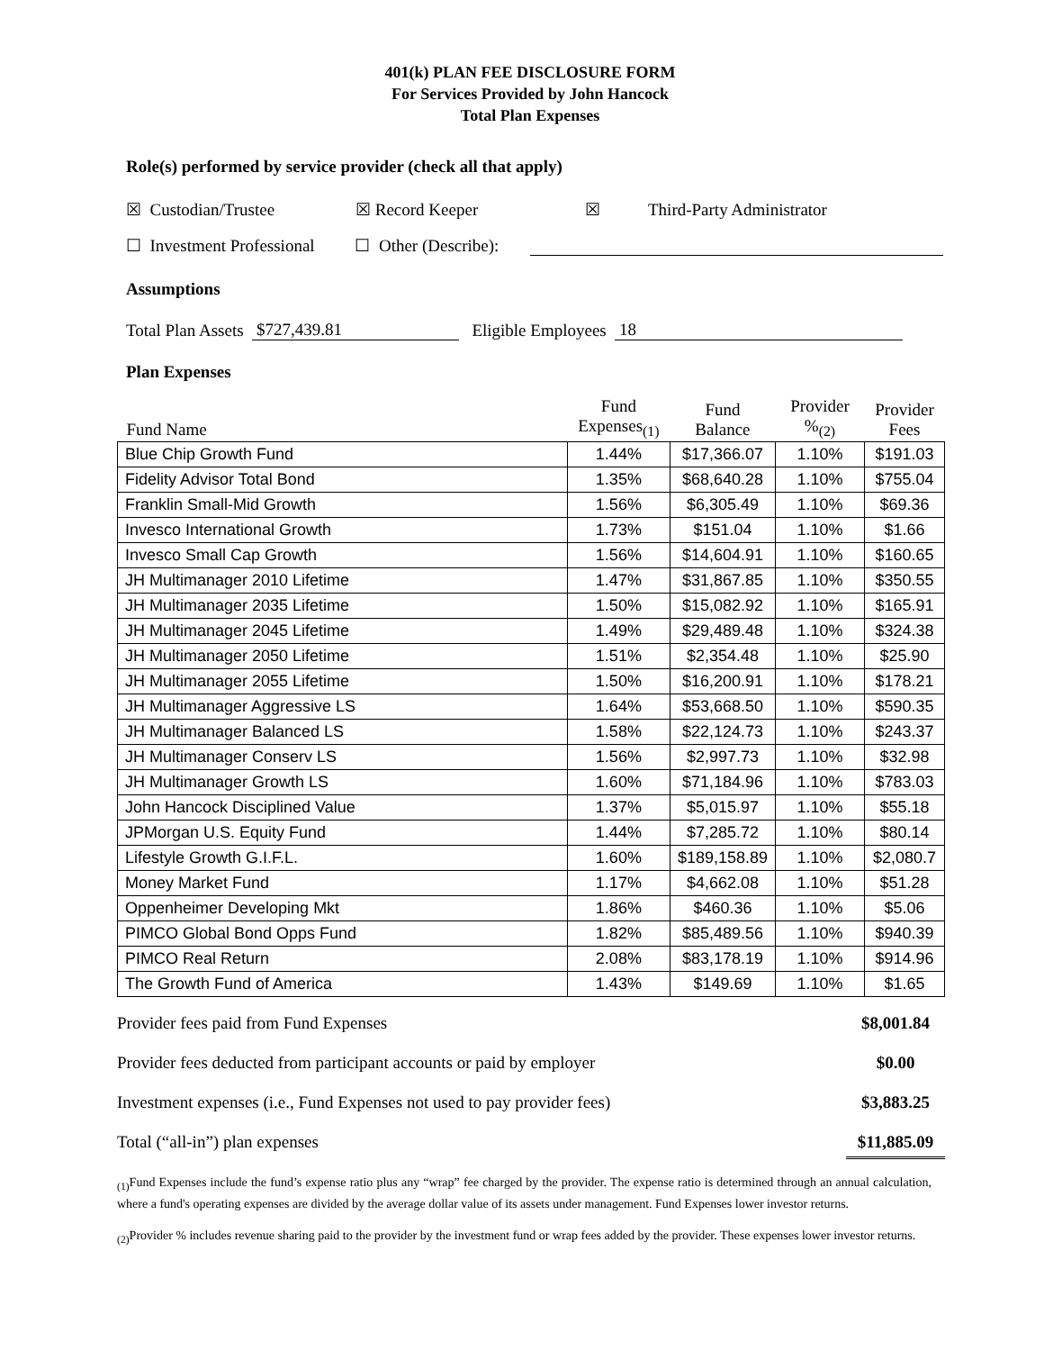401(k) PLAN FEE DISCLOSURE FORM
For Services Provided by John Hancock
Total Plan Expenses
Role(s) performed by service provider (check all that apply)
☒ Custodian/Trustee ☒ Record Keeper ☒ Third-Party Administrator
☐ Investment Professional ☐ Other (Describe):
Assumptions
Total Plan Assets $727,439.81 Eligible Employees 18
Plan Expenses
| Fund Name | Fund Expenses<sub>(1)</sub> | Fund Balance | Provider %<sub>(2)</sub> | Provider Fees |
| --- | --- | --- | --- | --- |
| Blue Chip Growth Fund | 1.44% | $17,366.07 | 1.10% | $191.03 |
| Fidelity Advisor Total Bond | 1.35% | $68,640.28 | 1.10% | $755.04 |
| Franklin Small-Mid Growth | 1.56% | $6,305.49 | 1.10% | $69.36 |
| Invesco International Growth | 1.73% | $151.04 | 1.10% | $1.66 |
| Invesco Small Cap Growth | 1.56% | $14,604.91 | 1.10% | $160.65 |
| JH Multimanager 2010 Lifetime | 1.47% | $31,867.85 | 1.10% | $350.55 |
| JH Multimanager 2035 Lifetime | 1.50% | $15,082.92 | 1.10% | $165.91 |
| JH Multimanager 2045 Lifetime | 1.49% | $29,489.48 | 1.10% | $324.38 |
| JH Multimanager 2050 Lifetime | 1.51% | $2,354.48 | 1.10% | $25.90 |
| JH Multimanager 2055 Lifetime | 1.50% | $16,200.91 | 1.10% | $178.21 |
| JH Multimanager Aggressive LS | 1.64% | $53,668.50 | 1.10% | $590.35 |
| JH Multimanager Balanced LS | 1.58% | $22,124.73 | 1.10% | $243.37 |
| JH Multimanager Conserv LS | 1.56% | $2,997.73 | 1.10% | $32.98 |
| JH Multimanager Growth LS | 1.60% | $71,184.96 | 1.10% | $783.03 |
| John Hancock Disciplined Value | 1.37% | $5,015.97 | 1.10% | $55.18 |
| JPMorgan U.S. Equity Fund | 1.44% | $7,285.72 | 1.10% | $80.14 |
| Lifestyle Growth G.I.F.L. | 1.60% | $189,158.89 | 1.10% | $2,080.7 |
| Money Market Fund | 1.17% | $4,662.08 | 1.10% | $51.28 |
| Oppenheimer Developing Mkt | 1.86% | $460.36 | 1.10% | $5.06 |
| PIMCO Global Bond Opps Fund | 1.82% | $85,489.56 | 1.10% | $940.39 |
| PIMCO Real Return | 2.08% | $83,178.19 | 1.10% | $914.96 |
| The Growth Fund of America | 1.43% | $149.69 | 1.10% | $1.65 |
Provider fees paid from Fund Expenses $8,001.84
Provider fees deducted from participant accounts or paid by employer $0.00
Investment expenses (i.e., Fund Expenses not used to pay provider fees) $3,883.25
Total (“all-in”) plan expenses $11,885.09
<sub>(1)</sub>Fund Expenses include the fund’s expense ratio plus any “wrap” fee charged by the provider. The expense ratio is determined through an annual calculation, where a fund's operating expenses are divided by the average dollar value of its assets under management. Fund Expenses lower investor returns.
<sub>(2)</sub>Provider % includes revenue sharing paid to the provider by the investment fund or wrap fees added by the provider. These expenses lower investor returns.